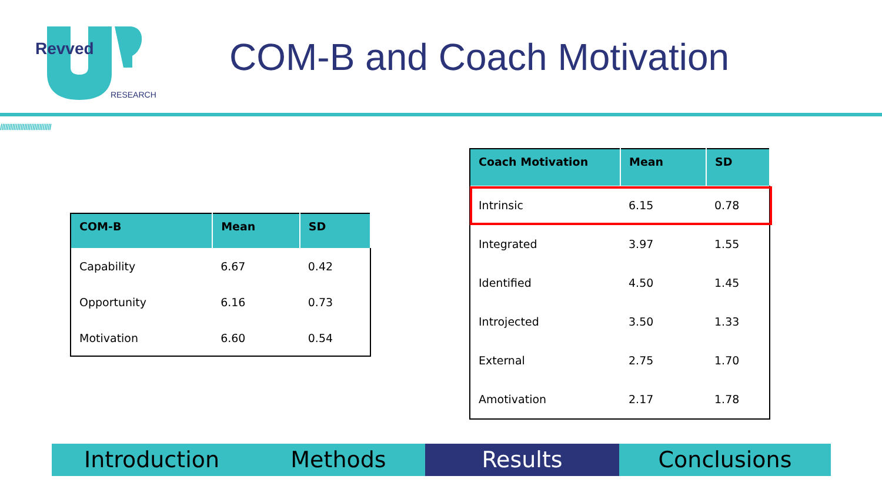Revved
RESEARCH
COM-B and Coach Motivation
//////////////////////////////
| COM-B | Mean | SD |
| --- | --- | --- |
| Capability | 6.67 | 0.42 |
| Opportunity | 6.16 | 0.73 |
| Motivation | 6.60 | 0.54 |
| Coach Motivation | Mean | SD |
| --- | --- | --- |
| Intrinsic | 6.15 | 0.78 |
| Integrated | 3.97 | 1.55 |
| Identified | 4.50 | 1.45 |
| Introjected | 3.50 | 1.33 |
| External | 2.75 | 1.70 |
| Amotivation | 2.17 | 1.78 |
Introduction Methods Results Conclusions